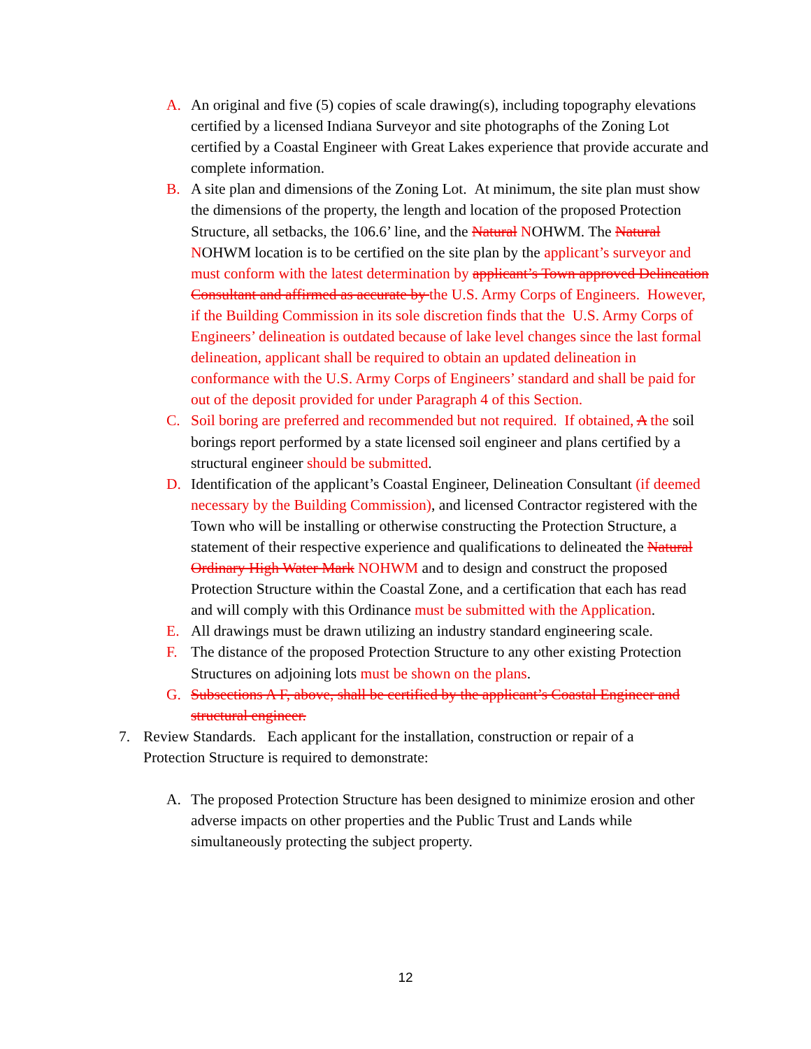A. An original and five (5) copies of scale drawing(s), including topography elevations certified by a licensed Indiana Surveyor and site photographs of the Zoning Lot certified by a Coastal Engineer with Great Lakes experience that provide accurate and complete information.
B. A site plan and dimensions of the Zoning Lot. At minimum, the site plan must show the dimensions of the property, the length and location of the proposed Protection Structure, all setbacks, the 106.6’ line, and the Natural NOHWM. The Natural NOHWM location is to be certified on the site plan by the applicant’s surveyor and must conform with the latest determination by applicant’s Town approved Delineation Consultant and affirmed as accurate by the U.S. Army Corps of Engineers. However, if the Building Commission in its sole discretion finds that the U.S. Army Corps of Engineers’ delineation is outdated because of lake level changes since the last formal delineation, applicant shall be required to obtain an updated delineation in conformance with the U.S. Army Corps of Engineers’ standard and shall be paid for out of the deposit provided for under Paragraph 4 of this Section.
C. Soil boring are preferred and recommended but not required. If obtained, A the soil borings report performed by a state licensed soil engineer and plans certified by a structural engineer should be submitted.
D. Identification of the applicant’s Coastal Engineer, Delineation Consultant (if deemed necessary by the Building Commission), and licensed Contractor registered with the Town who will be installing or otherwise constructing the Protection Structure, a statement of their respective experience and qualifications to delineated the Natural Ordinary High Water Mark NOHWM and to design and construct the proposed Protection Structure within the Coastal Zone, and a certification that each has read and will comply with this Ordinance must be submitted with the Application.
E. All drawings must be drawn utilizing an industry standard engineering scale.
F. The distance of the proposed Protection Structure to any other existing Protection Structures on adjoining lots must be shown on the plans.
G. Subsections A F, above, shall be certified by the applicant’s Coastal Engineer and structural engineer.
7. Review Standards. Each applicant for the installation, construction or repair of a Protection Structure is required to demonstrate:
A. The proposed Protection Structure has been designed to minimize erosion and other adverse impacts on other properties and the Public Trust and Lands while simultaneously protecting the subject property.
12